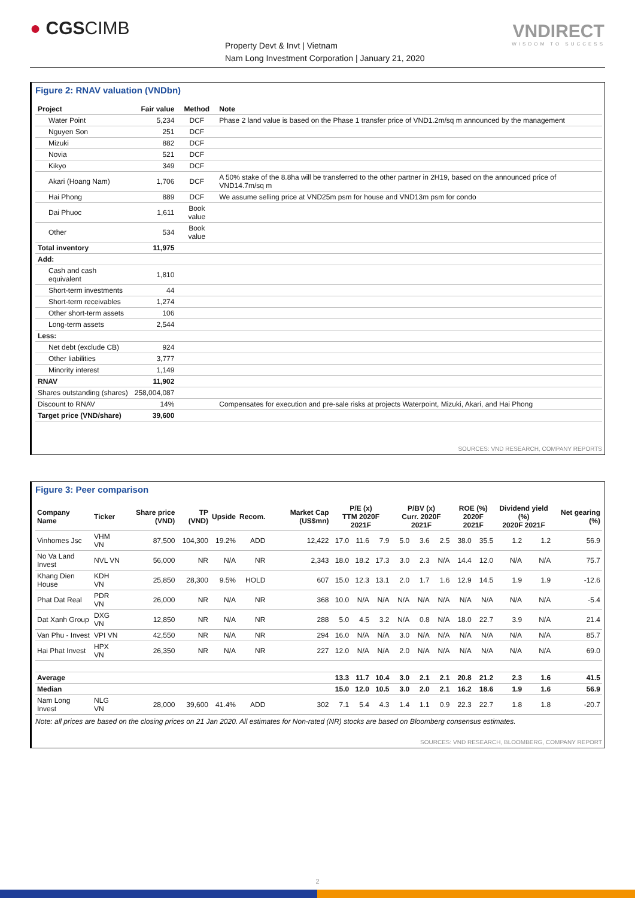● CGSCIMB
Property Devt & Invt | Vietnam
Nam Long Investment Corporation | January 21, 2020
VNDIRECT
WISDOM TO SUCCESS
Figure 2: RNAV valuation (VNDbn)
| Project | Fair value | Method | Note |
| --- | --- | --- | --- |
| Water Point | 5,234 | DCF | Phase 2 land value is based on the Phase 1 transfer price of VND1.2m/sq m announced by the management |
| Nguyen Son | 251 | DCF | |
| Mizuki | 882 | DCF | |
| Novia | 521 | DCF | |
| Kikyo | 349 | DCF | |
| Akari (Hoang Nam) | 1,706 | DCF | A 50% stake of the 8.8ha will be transferred to the other partner in 2H19, based on the announced price of VND14.7m/sq m |
| Hai Phong | 889 | DCF | We assume selling price at VND25m psm for house and VND13m psm for condo |
| Dai Phuoc | 1,611 | Book value | |
| Other | 534 | Book value | |
| Total inventory | 11,975 | | |
| Add: | | | |
| Cash and cash equivalent | 1,810 | | |
| Short-term investments | 44 | | |
| Short-term receivables | 1,274 | | |
| Other short-term assets | 106 | | |
| Long-term assets | 2,544 | | |
| Less: | | | |
| Net debt (exclude CB) | 924 | | |
| Other liabilities | 3,777 | | |
| Minority interest | 1,149 | | |
| RNAV | 11,902 | | |
| Shares outstanding (shares) | 258,004,087 | | |
| Discount to RNAV | 14% | | Compensates for execution and pre-sale risks at projects Waterpoint, Mizuki, Akari, and Hai Phong |
| Target price (VND/share) | 39,600 | | |
SOURCES: VND RESEARCH, COMPANY REPORTS
Figure 3: Peer comparison
| Company Name | Ticker | Share price (VND) | TP (VND) | Upside | Recom. | Market Cap (US$mn) | P/E (x) TTM 2020F 2021F | | | P/BV (x) Curr. 2020F 2021F | | | ROE (%) 2020F 2021F | | Dividend yield (%) 2020F 2021F | | Net gearing (%) |
| --- | --- | --- | --- | --- | --- | --- | --- | --- | --- | --- | --- | --- | --- | --- | --- | --- | --- |
| Vinhomes Jsc | VHM VN | 87,500 | 104,300 | 19.2% | ADD | 12,422 | 17.0 | 11.6 | 7.9 | 5.0 | 3.6 | 2.5 | 38.0 | 35.5 | 1.2 | 1.2 | 56.9 |
| No Va Land Invest | NVL VN | 56,000 | NR | N/A | NR | 2,343 | 18.0 | 18.2 | 17.3 | 3.0 | 2.3 | N/A | 14.4 | 12.0 | N/A | N/A | 75.7 |
| Khang Dien House | KDH VN | 25,850 | 28,300 | 9.5% | HOLD | 607 | 15.0 | 12.3 | 13.1 | 2.0 | 1.7 | 1.6 | 12.9 | 14.5 | 1.9 | 1.9 | -12.6 |
| Phat Dat Real | PDR VN | 26,000 | NR | N/A | NR | 368 | 10.0 | N/A | N/A | N/A | N/A | N/A | N/A | N/A | N/A | N/A | -5.4 |
| Dat Xanh Group | DXG VN | 12,850 | NR | N/A | NR | 288 | 5.0 | 4.5 | 3.2 | N/A | 0.8 | N/A | 18.0 | 22.7 | 3.9 | N/A | 21.4 |
| Van Phu - Invest | VPI VN | 42,550 | NR | N/A | NR | 294 | 16.0 | N/A | N/A | 3.0 | N/A | N/A | N/A | N/A | N/A | N/A | 85.7 |
| Hai Phat Invest | HPX VN | 26,350 | NR | N/A | NR | 227 | 12.0 | N/A | N/A | 2.0 | N/A | N/A | N/A | N/A | N/A | N/A | 69.0 |
| Average | | | | | | | 13.3 | 11.7 | 10.4 | 3.0 | 2.1 | 2.1 | 20.8 | 21.2 | 2.3 | 1.6 | 41.5 |
| Median | | | | | | | 15.0 | 12.0 | 10.5 | 3.0 | 2.0 | 2.1 | 16.2 | 18.6 | 1.9 | 1.6 | 56.9 |
| Nam Long Invest | NLG VN | 28,000 | 39,600 | 41.4% | ADD | 302 | 7.1 | 5.4 | 4.3 | 1.4 | 1.1 | 0.9 | 22.3 | 22.7 | 1.8 | 1.8 | -20.7 |
Note: all prices are based on the closing prices on 21 Jan 2020. All estimates for Non-rated (NR) stocks are based on Bloomberg consensus estimates.
SOURCES: VND RESEARCH, BLOOMBERG, COMPANY REPORT
2